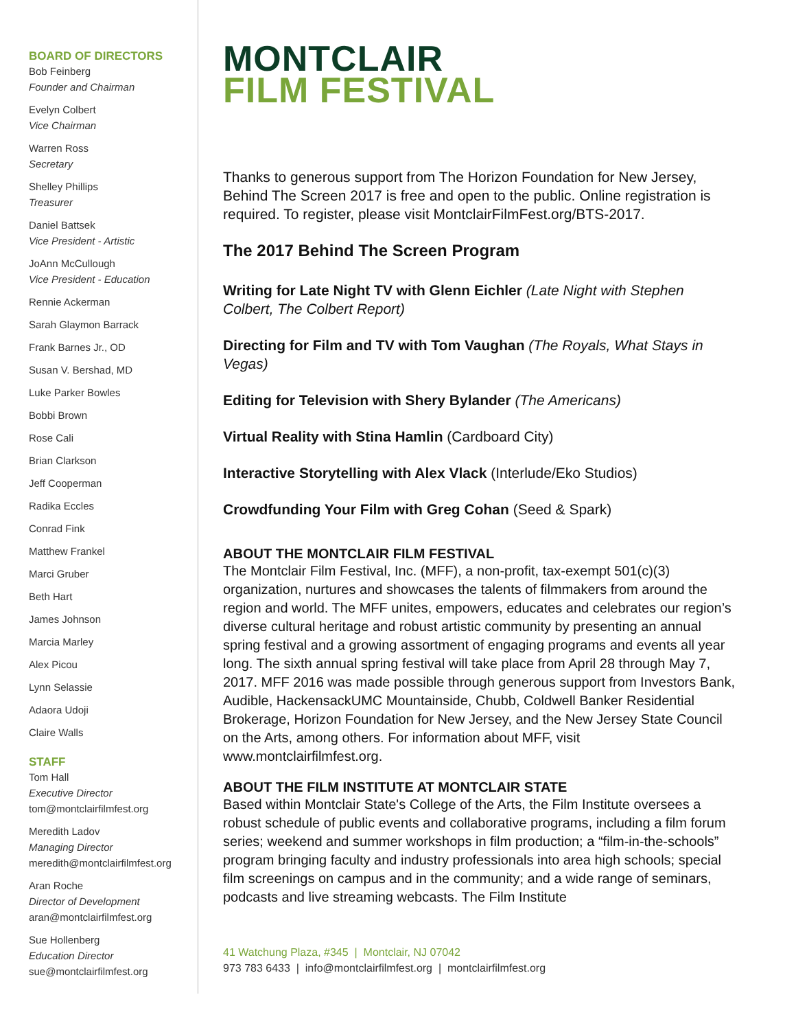BOARD OF DIRECTORS
Bob Feinberg
Founder and Chairman
Evelyn Colbert
Vice Chairman
Warren Ross
Secretary
Shelley Phillips
Treasurer
Daniel Battsek
Vice President - Artistic
JoAnn McCullough
Vice President - Education
Rennie Ackerman
Sarah Glaymon Barrack
Frank Barnes Jr., OD
Susan V. Bershad, MD
Luke Parker Bowles
Bobbi Brown
Rose Cali
Brian Clarkson
Jeff Cooperman
Radika Eccles
Conrad Fink
Matthew Frankel
Marci Gruber
Beth Hart
James Johnson
Marcia Marley
Alex Picou
Lynn Selassie
Adaora Udoji
Claire Walls
STAFF
Tom Hall
Executive Director
tom@montclairfilmfest.org
Meredith Ladov
Managing Director
meredith@montclairfilmfest.org
Aran Roche
Director of Development
aran@montclairfilmfest.org
Sue Hollenberg
Education Director
sue@montclairfilmfest.org
MONTCLAIR
FILM FESTIVAL
Thanks to generous support from The Horizon Foundation for New Jersey, Behind The Screen 2017 is free and open to the public. Online registration is required. To register, please visit MontclairFilmFest.org/BTS-2017.
The 2017 Behind The Screen Program
Writing for Late Night TV with Glenn Eichler (Late Night with Stephen Colbert, The Colbert Report)
Directing for Film and TV with Tom Vaughan (The Royals, What Stays in Vegas)
Editing for Television with Shery Bylander (The Americans)
Virtual Reality with Stina Hamlin (Cardboard City)
Interactive Storytelling with Alex Vlack (Interlude/Eko Studios)
Crowdfunding Your Film with Greg Cohan (Seed & Spark)
ABOUT THE MONTCLAIR FILM FESTIVAL
The Montclair Film Festival, Inc. (MFF), a non-profit, tax-exempt 501(c)(3) organization, nurtures and showcases the talents of filmmakers from around the region and world. The MFF unites, empowers, educates and celebrates our region’s diverse cultural heritage and robust artistic community by presenting an annual spring festival and a growing assortment of engaging programs and events all year long. The sixth annual spring festival will take place from April 28 through May 7, 2017. MFF 2016 was made possible through generous support from Investors Bank, Audible, HackensackUMC Mountainside, Chubb, Coldwell Banker Residential Brokerage, Horizon Foundation for New Jersey, and the New Jersey State Council on the Arts, among others. For information about MFF, visit www.montclairfilmfest.org.
ABOUT THE FILM INSTITUTE AT MONTCLAIR STATE
Based within Montclair State's College of the Arts, the Film Institute oversees a robust schedule of public events and collaborative programs, including a film forum series; weekend and summer workshops in film production; a “film-in-the-schools” program bringing faculty and industry professionals into area high schools; special film screenings on campus and in the community; and a wide range of seminars, podcasts and live streaming webcasts. The Film Institute
41 Watchung Plaza, #345 | Montclair, NJ 07042
973 783 6433 | info@montclairfilmfest.org | montclairfilmfest.org